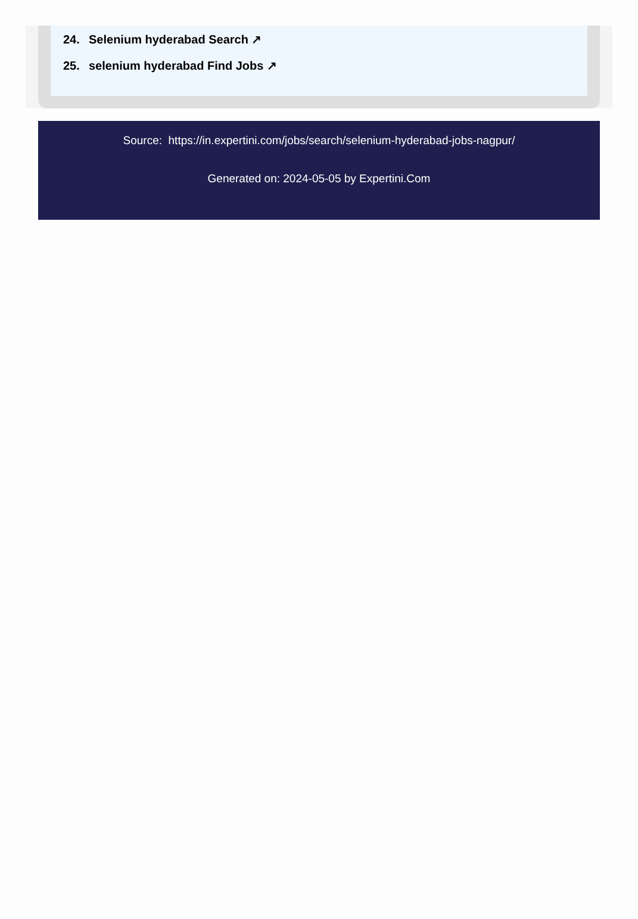24. Selenium hyderabad Search ↗
25. selenium hyderabad Find Jobs ↗
Source: https://in.expertini.com/jobs/search/selenium-hyderabad-jobs-nagpur/
Generated on: 2024-05-05 by Expertini.Com